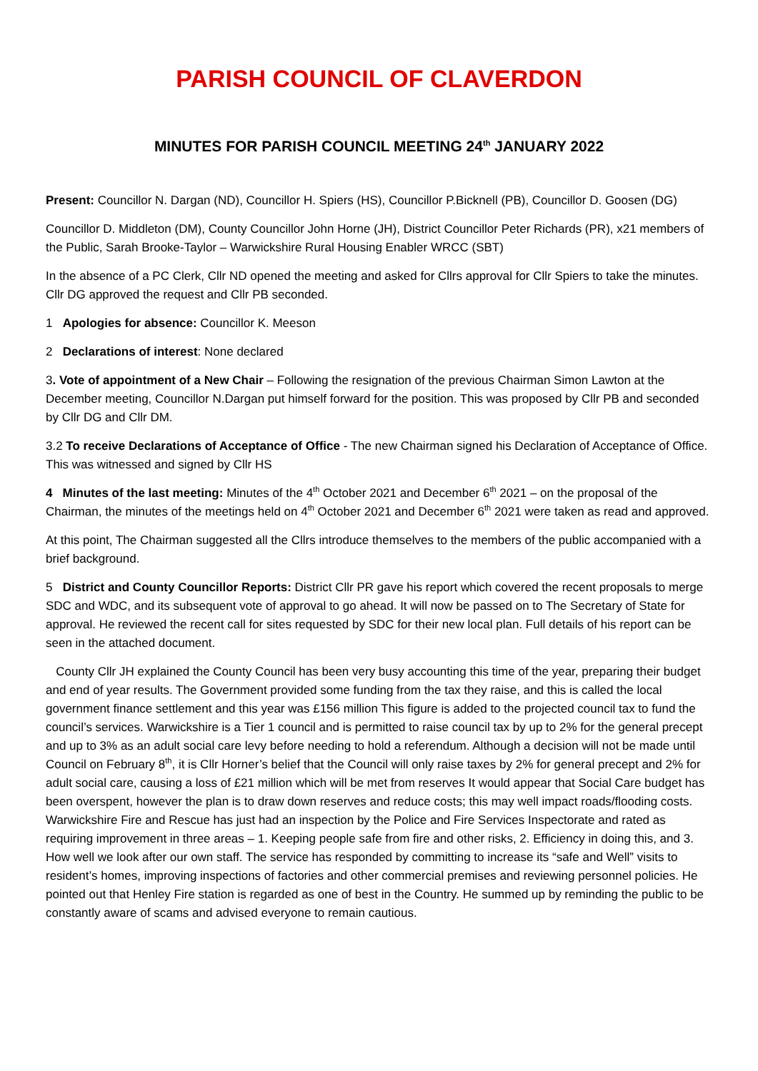PARISH COUNCIL OF CLAVERDON
MINUTES FOR PARISH COUNCIL MEETING 24<sup>th</sup> JANUARY 2022
Present: Councillor N. Dargan (ND), Councillor H. Spiers (HS), Councillor P.Bicknell (PB), Councillor D. Goosen (DG)
Councillor D. Middleton (DM), County Councillor John Horne (JH), District Councillor Peter Richards (PR), x21 members of the Public, Sarah Brooke-Taylor – Warwickshire Rural Housing Enabler WRCC (SBT)
In the absence of a PC Clerk, Cllr ND opened the meeting and asked for Cllrs approval for Cllr Spiers to take the minutes. Cllr DG approved the request and Cllr PB seconded.
1 Apologies for absence: Councillor K. Meeson
2 Declarations of interest: None declared
3. Vote of appointment of a New Chair – Following the resignation of the previous Chairman Simon Lawton at the December meeting, Councillor N.Dargan put himself forward for the position. This was proposed by Cllr PB and seconded by Cllr DG and Cllr DM.
3.2 To receive Declarations of Acceptance of Office - The new Chairman signed his Declaration of Acceptance of Office. This was witnessed and signed by Cllr HS
4 Minutes of the last meeting: Minutes of the 4<sup>th</sup> October 2021 and December 6<sup>th</sup> 2021 – on the proposal of the Chairman, the minutes of the meetings held on 4<sup>th</sup> October 2021 and December 6<sup>th</sup> 2021 were taken as read and approved.
At this point, The Chairman suggested all the Cllrs introduce themselves to the members of the public accompanied with a brief background.
5 District and County Councillor Reports: District Cllr PR gave his report which covered the recent proposals to merge SDC and WDC, and its subsequent vote of approval to go ahead. It will now be passed on to The Secretary of State for approval. He reviewed the recent call for sites requested by SDC for their new local plan. Full details of his report can be seen in the attached document.
County Cllr JH explained the County Council has been very busy accounting this time of the year, preparing their budget and end of year results. The Government provided some funding from the tax they raise, and this is called the local government finance settlement and this year was £156 million This figure is added to the projected council tax to fund the council’s services. Warwickshire is a Tier 1 council and is permitted to raise council tax by up to 2% for the general precept and up to 3% as an adult social care levy before needing to hold a referendum. Although a decision will not be made until Council on February 8<sup>th</sup>, it is Cllr Horner’s belief that the Council will only raise taxes by 2% for general precept and 2% for adult social care, causing a loss of £21 million which will be met from reserves It would appear that Social Care budget has been overspent, however the plan is to draw down reserves and reduce costs; this may well impact roads/flooding costs. Warwickshire Fire and Rescue has just had an inspection by the Police and Fire Services Inspectorate and rated as requiring improvement in three areas – 1. Keeping people safe from fire and other risks, 2. Efficiency in doing this, and 3. How well we look after our own staff. The service has responded by committing to increase its “safe and Well” visits to resident’s homes, improving inspections of factories and other commercial premises and reviewing personnel policies. He pointed out that Henley Fire station is regarded as one of best in the Country. He summed up by reminding the public to be constantly aware of scams and advised everyone to remain cautious.